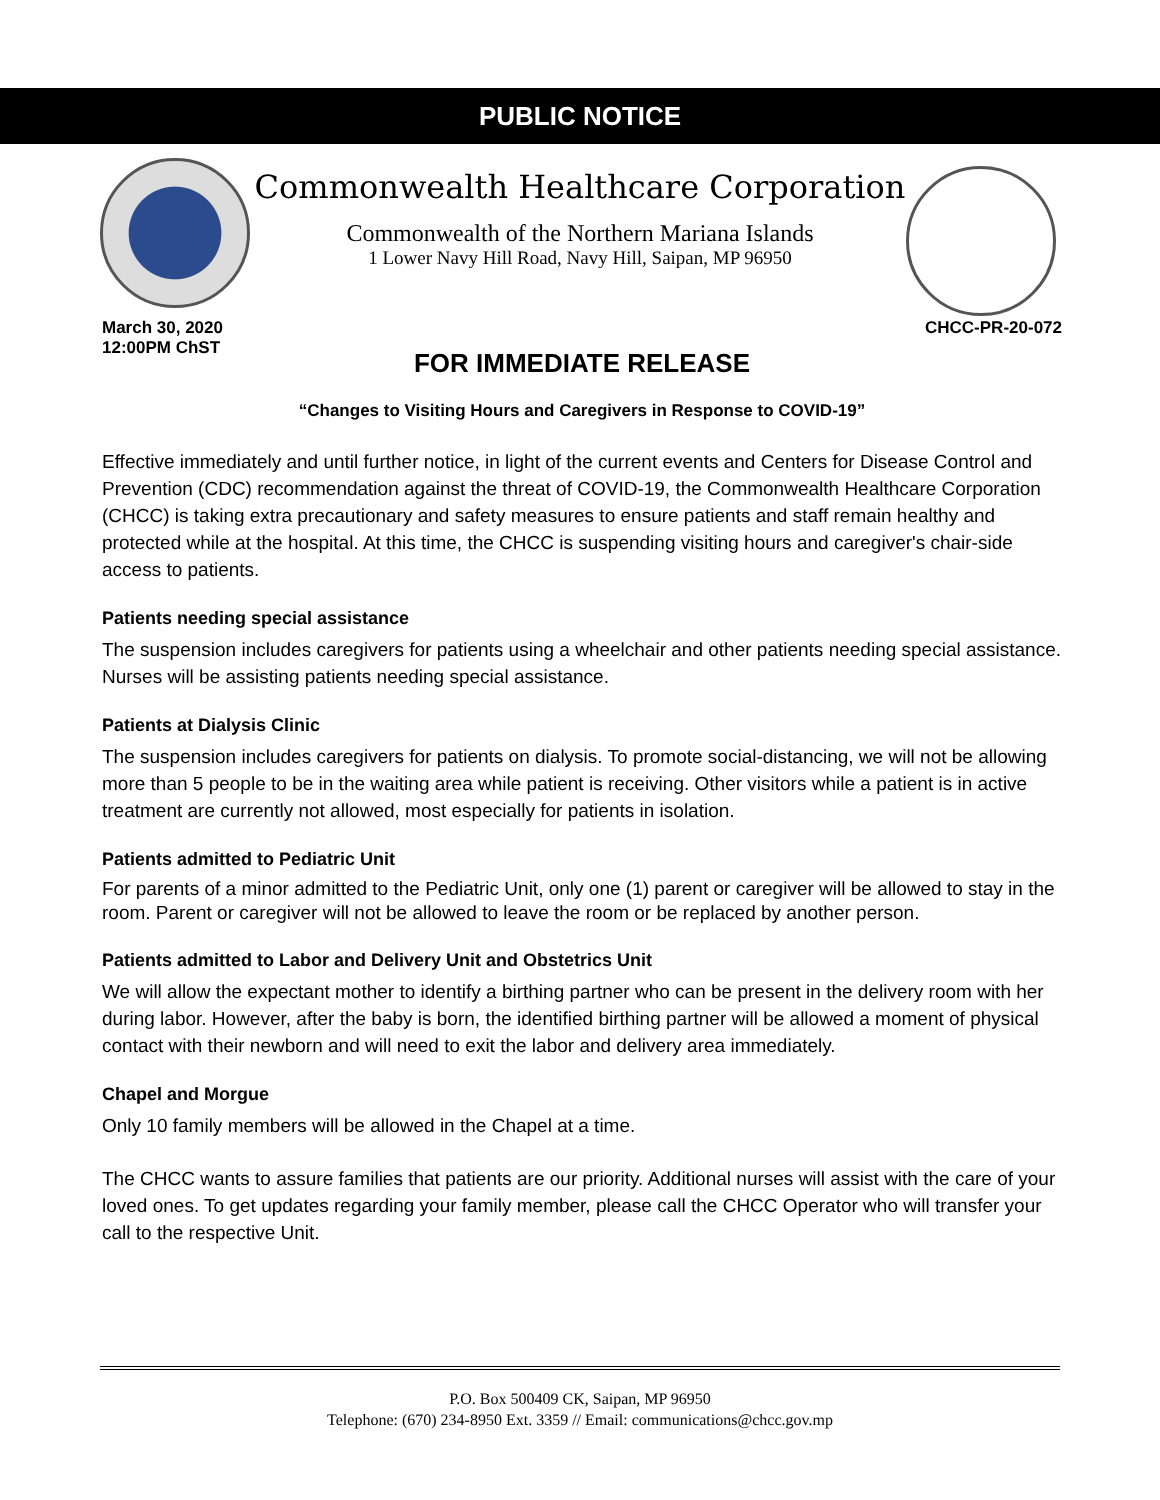PUBLIC NOTICE
Commonwealth Healthcare Corporation
Commonwealth of the Northern Mariana Islands
1 Lower Navy Hill Road, Navy Hill, Saipan, MP 96950
March 30, 2020
12:00PM ChST
CHCC-PR-20-072
FOR IMMEDIATE RELEASE
“Changes to Visiting Hours and Caregivers in Response to COVID-19”
Effective immediately and until further notice, in light of the current events and Centers for Disease Control and Prevention (CDC) recommendation against the threat of COVID-19, the Commonwealth Healthcare Corporation (CHCC) is taking extra precautionary and safety measures to ensure patients and staff remain healthy and protected while at the hospital. At this time, the CHCC is suspending visiting hours and caregiver's chair-side access to patients.
Patients needing special assistance
The suspension includes caregivers for patients using a wheelchair and other patients needing special assistance. Nurses will be assisting patients needing special assistance.
Patients at Dialysis Clinic
The suspension includes caregivers for patients on dialysis. To promote social-distancing, we will not be allowing more than 5 people to be in the waiting area while patient is receiving. Other visitors while a patient is in active treatment are currently not allowed, most especially for patients in isolation.
Patients admitted to Pediatric Unit
For parents of a minor admitted to the Pediatric Unit, only one (1) parent or caregiver will be allowed to stay in the room. Parent or caregiver will not be allowed to leave the room or be replaced by another person.
Patients admitted to Labor and Delivery Unit and Obstetrics Unit
We will allow the expectant mother to identify a birthing partner who can be present in the delivery room with her during labor. However, after the baby is born, the identified birthing partner will be allowed a moment of physical contact with their newborn and will need to exit the labor and delivery area immediately.
Chapel and Morgue
Only 10 family members will be allowed in the Chapel at a time.
The CHCC wants to assure families that patients are our priority. Additional nurses will assist with the care of your loved ones. To get updates regarding your family member, please call the CHCC Operator who will transfer your call to the respective Unit.
P.O. Box 500409 CK, Saipan, MP 96950
Telephone: (670) 234-8950 Ext. 3359 // Email: communications@chcc.gov.mp